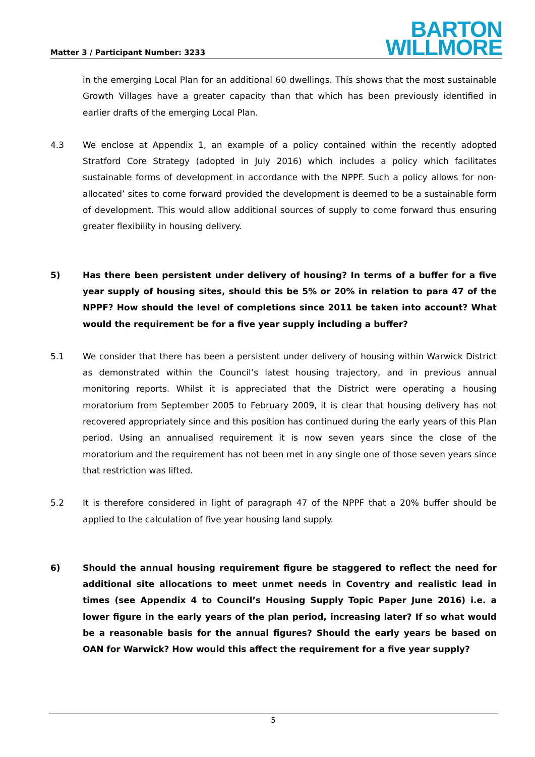Matter 3 / Participant Number: 3233
BARTON
WILLMORE
in the emerging Local Plan for an additional 60 dwellings. This shows that the most sustainable Growth Villages have a greater capacity than that which has been previously identified in earlier drafts of the emerging Local Plan.
4.3 We enclose at Appendix 1, an example of a policy contained within the recently adopted Stratford Core Strategy (adopted in July 2016) which includes a policy which facilitates sustainable forms of development in accordance with the NPPF. Such a policy allows for non-allocated’ sites to come forward provided the development is deemed to be a sustainable form of development. This would allow additional sources of supply to come forward thus ensuring greater flexibility in housing delivery.
5) Has there been persistent under delivery of housing? In terms of a buffer for a five year supply of housing sites, should this be 5% or 20% in relation to para 47 of the NPPF? How should the level of completions since 2011 be taken into account? What would the requirement be for a five year supply including a buffer?
5.1 We consider that there has been a persistent under delivery of housing within Warwick District as demonstrated within the Council’s latest housing trajectory, and in previous annual monitoring reports. Whilst it is appreciated that the District were operating a housing moratorium from September 2005 to February 2009, it is clear that housing delivery has not recovered appropriately since and this position has continued during the early years of this Plan period. Using an annualised requirement it is now seven years since the close of the moratorium and the requirement has not been met in any single one of those seven years since that restriction was lifted.
5.2 It is therefore considered in light of paragraph 47 of the NPPF that a 20% buffer should be applied to the calculation of five year housing land supply.
6) Should the annual housing requirement figure be staggered to reflect the need for additional site allocations to meet unmet needs in Coventry and realistic lead in times (see Appendix 4 to Council’s Housing Supply Topic Paper June 2016) i.e. a lower figure in the early years of the plan period, increasing later? If so what would be a reasonable basis for the annual figures? Should the early years be based on OAN for Warwick? How would this affect the requirement for a five year supply?
5